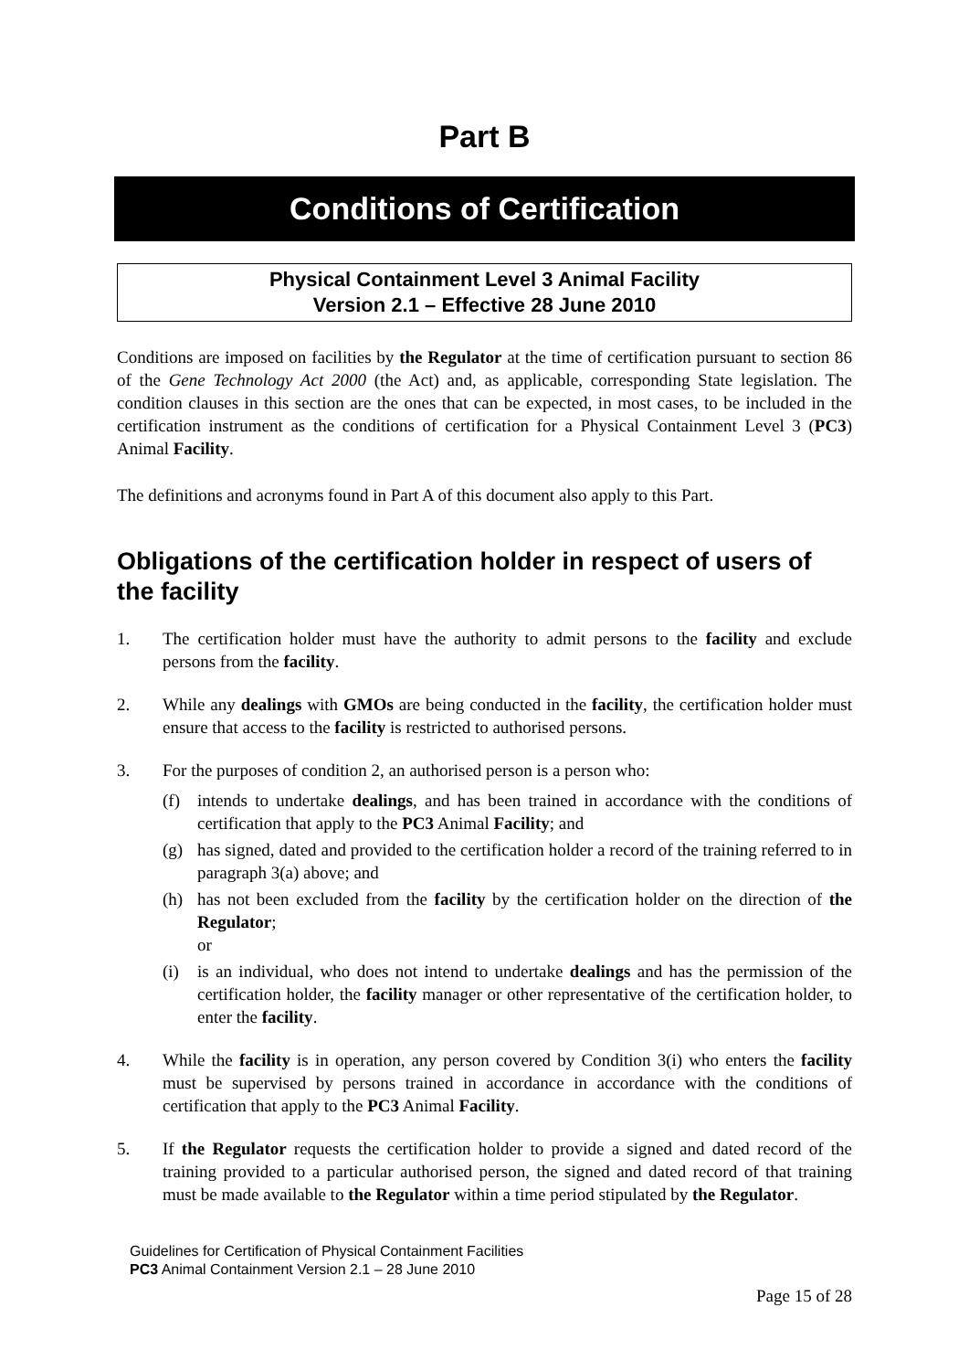Part B
Conditions of Certification
Physical Containment Level 3 Animal Facility
Version 2.1 – Effective 28 June 2010
Conditions are imposed on facilities by the Regulator at the time of certification pursuant to section 86 of the Gene Technology Act 2000 (the Act) and, as applicable, corresponding State legislation. The condition clauses in this section are the ones that can be expected, in most cases, to be included in the certification instrument as the conditions of certification for a Physical Containment Level 3 (PC3) Animal Facility.
The definitions and acronyms found in Part A of this document also apply to this Part.
Obligations of the certification holder in respect of users of the facility
1. The certification holder must have the authority to admit persons to the facility and exclude persons from the facility.
2. While any dealings with GMOs are being conducted in the facility, the certification holder must ensure that access to the facility is restricted to authorised persons.
3. For the purposes of condition 2, an authorised person is a person who:
(f) intends to undertake dealings, and has been trained in accordance with the conditions of certification that apply to the PC3 Animal Facility; and
(g) has signed, dated and provided to the certification holder a record of the training referred to in paragraph 3(a) above; and
(h) has not been excluded from the facility by the certification holder on the direction of the Regulator;
or
(i) is an individual, who does not intend to undertake dealings and has the permission of the certification holder, the facility manager or other representative of the certification holder, to enter the facility.
4. While the facility is in operation, any person covered by Condition 3(i) who enters the facility must be supervised by persons trained in accordance in accordance with the conditions of certification that apply to the PC3 Animal Facility.
5. If the Regulator requests the certification holder to provide a signed and dated record of the training provided to a particular authorised person, the signed and dated record of that training must be made available to the Regulator within a time period stipulated by the Regulator.
Guidelines for Certification of Physical Containment Facilities
PC3 Animal Containment Version 2.1 – 28 June 2010
Page 15 of 28